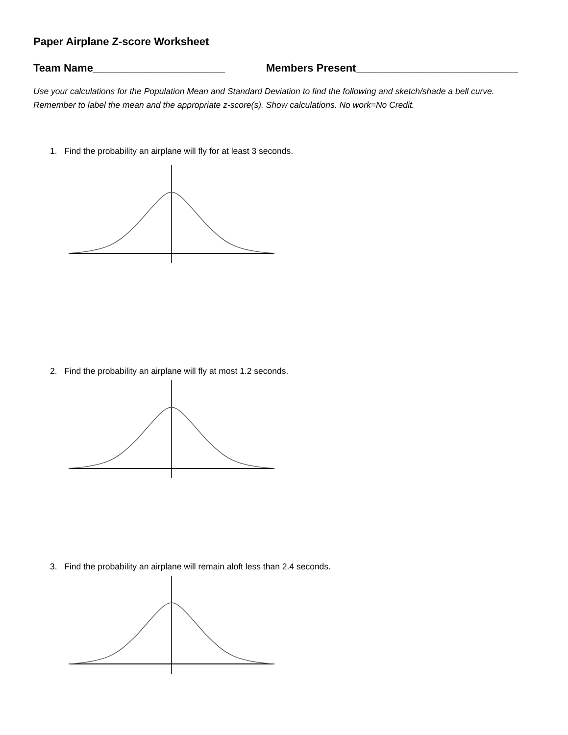Paper Airplane Z-score Worksheet
Team Name______________________ Members Present___________________________
Use your calculations for the Population Mean and Standard Deviation to find the following and sketch/shade a bell curve. Remember to label the mean and the appropriate z-score(s). Show calculations. No work=No Credit.
1. Find the probability an airplane will fly for at least 3 seconds.
2. Find the probability an airplane will fly at most 1.2 seconds.
3. Find the probability an airplane will remain aloft less than 2.4 seconds.